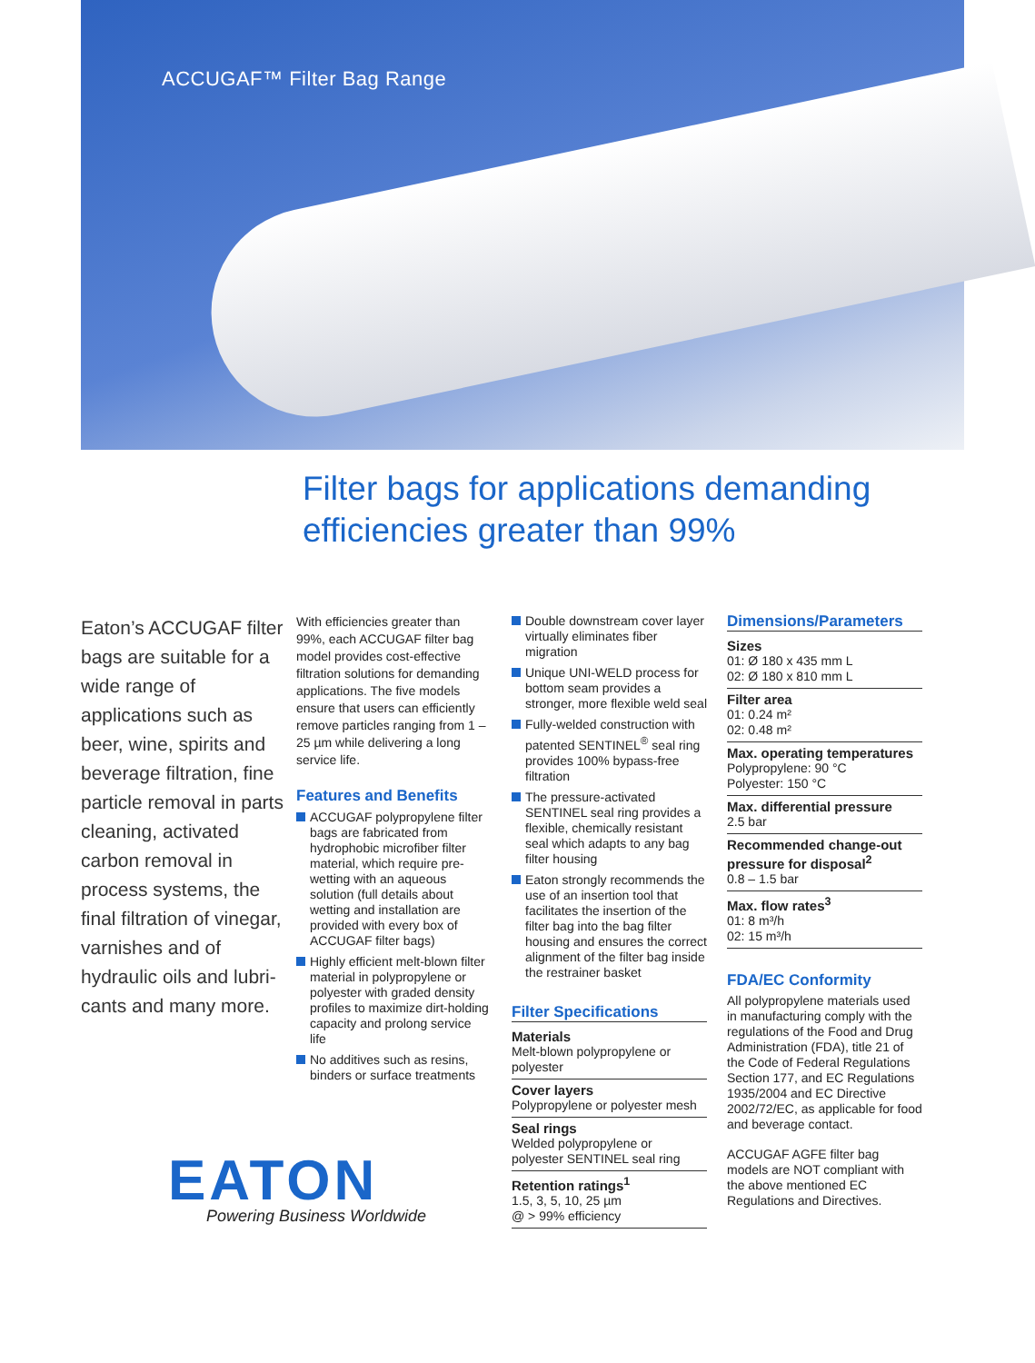ACCUGAF™ Filter Bag Range
Filter bags for applications demanding
efficiencies greater than 99%
Eaton’s ACCUGAF filter bags are suitable for a wide range of applications such as beer, wine, spirits and beverage filtration, fine particle removal in parts cleaning, activa­ted carbon removal in process systems, the final filtration of vine­gar, varnishes and of hydraulic oils and lubri­cants and many more.
With efficiencies greater than 99%, each ACCUGAF filter bag model provides cost-effective filtration solutions for demanding applications. The five models ensure that users can efficiently remove particles ranging from 1 – 25 µm while delivering a long service life.
Features and Benefits
ACCUGAF polypropylene filter bags are fabricated from hydrophobic microfiber filter material, which require pre-wetting with an aqueous solution (full details about wetting and installation are provided with every box of ACCUGAF filter bags)
Highly efficient melt-blown filter material in polypropyl­ene or polyester with graded density profiles to maximize dirt-holding capacity and prolong service life
No additives such as resins, binders or surface treatments
Double downstream cover layer virtually eliminates fiber migration
Unique UNI-WELD process for bottom seam provides a stronger, more flexible weld seal
Fully-welded construction with patented SENTINEL<sup>®</sup> seal ring provides 100% bypass-free filtration
The pressure-activated SENTINEL seal ring provides a flexible, chemically resistant seal which adapts to any bag filter housing
Eaton strongly recommends the use of an insertion tool that facilitates the insertion of the filter bag into the bag filter housing and ensures the cor­rect alignment of the filter bag inside the restrainer basket
Filter Specifications
Materials
Melt-blown polypropylene or polyester
Cover layers
Polypropylene or polyester mesh
Seal rings
Welded polypropylene or polyester SENTINEL seal ring
Retention ratings<sup>1</sup>
1.5, 3, 5, 10, 25 µm
@ > 99% efficiency
Dimensions/Parameters
Sizes
01: Ø 180 x 435 mm L
02: Ø 180 x 810 mm L
Filter area
01: 0.24 m²
02: 0.48 m²
Max. operating temperatures
Polypropylene: 90 °C
Polyester: 150 °C
Max. differential pressure
2.5 bar
Recommended change-out pressure for disposal<sup>2</sup>
0.8 – 1.5 bar
Max. flow rates<sup>3</sup>
01: 8 m³/h
02: 15 m³/h
FDA/EC Conformity
All polypropylene materials used in manufacturing comply with the regulations of the Food and Drug Administration (FDA), title 21 of the Code of Federal Regulations Section 177, and EC Regulations 1935/2004 and EC Directive 2002/72/EC, as applicable for food and beverage contact.
ACCUGAF AGFE filter bag models are NOT compliant with the above mentioned EC Regulations and Directives.
EATON
Powering Business Worldwide